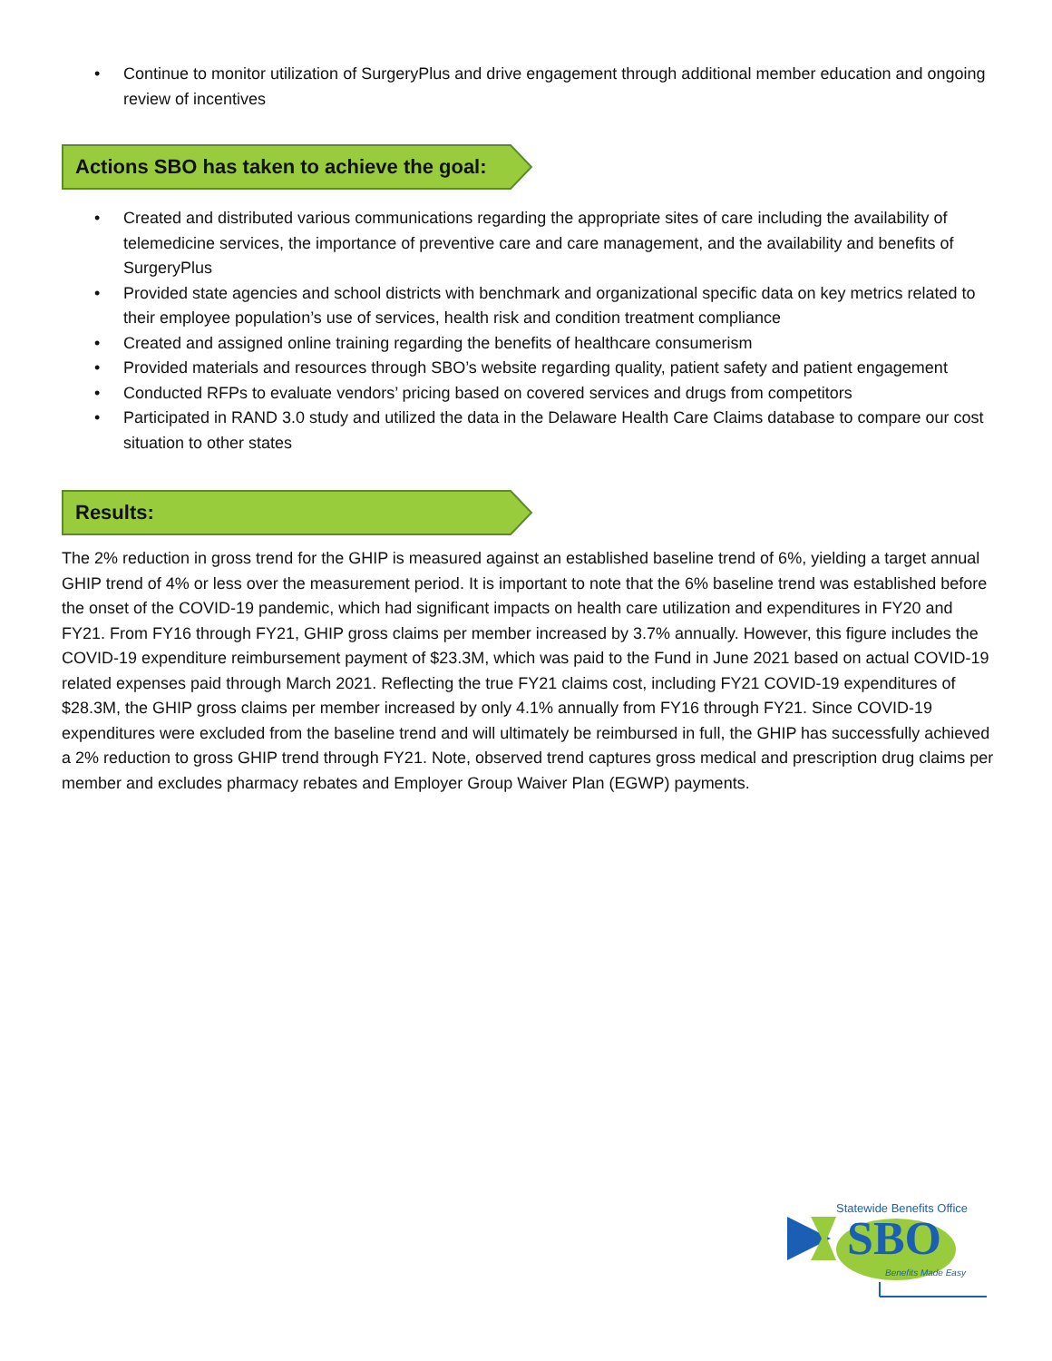• Continue to monitor utilization of SurgeryPlus and drive engagement through additional member education and ongoing review of incentives
Actions SBO has taken to achieve the goal:
• Created and distributed various communications regarding the appropriate sites of care including the availability of telemedicine services, the importance of preventive care and care management, and the availability and benefits of SurgeryPlus
• Provided state agencies and school districts with benchmark and organizational specific data on key metrics related to their employee population’s use of services, health risk and condition treatment compliance
• Created and assigned online training regarding the benefits of healthcare consumerism
• Provided materials and resources through SBO’s website regarding quality, patient safety and patient engagement
• Conducted RFPs to evaluate vendors’ pricing based on covered services and drugs from competitors
• Participated in RAND 3.0 study and utilized the data in the Delaware Health Care Claims database to compare our cost situation to other states
Results:
The 2% reduction in gross trend for the GHIP is measured against an established baseline trend of 6%, yielding a target annual GHIP trend of 4% or less over the measurement period. It is important to note that the 6% baseline trend was established before the onset of the COVID-19 pandemic, which had significant impacts on health care utilization and expenditures in FY20 and FY21. From FY16 through FY21, GHIP gross claims per member increased by 3.7% annually. However, this figure includes the COVID-19 expenditure reimbursement payment of $23.3M, which was paid to the Fund in June 2021 based on actual COVID-19 related expenses paid through March 2021. Reflecting the true FY21 claims cost, including FY21 COVID-19 expenditures of $28.3M, the GHIP gross claims per member increased by only 4.1% annually from FY16 through FY21. Since COVID-19 expenditures were excluded from the baseline trend and will ultimately be reimbursed in full, the GHIP has successfully achieved a 2% reduction to gross GHIP trend through FY21. Note, observed trend captures gross medical and prescription drug claims per member and excludes pharmacy rebates and Employer Group Waiver Plan (EGWP) payments.
Statewide Benefits Office
SBO
Benefits Made Easy